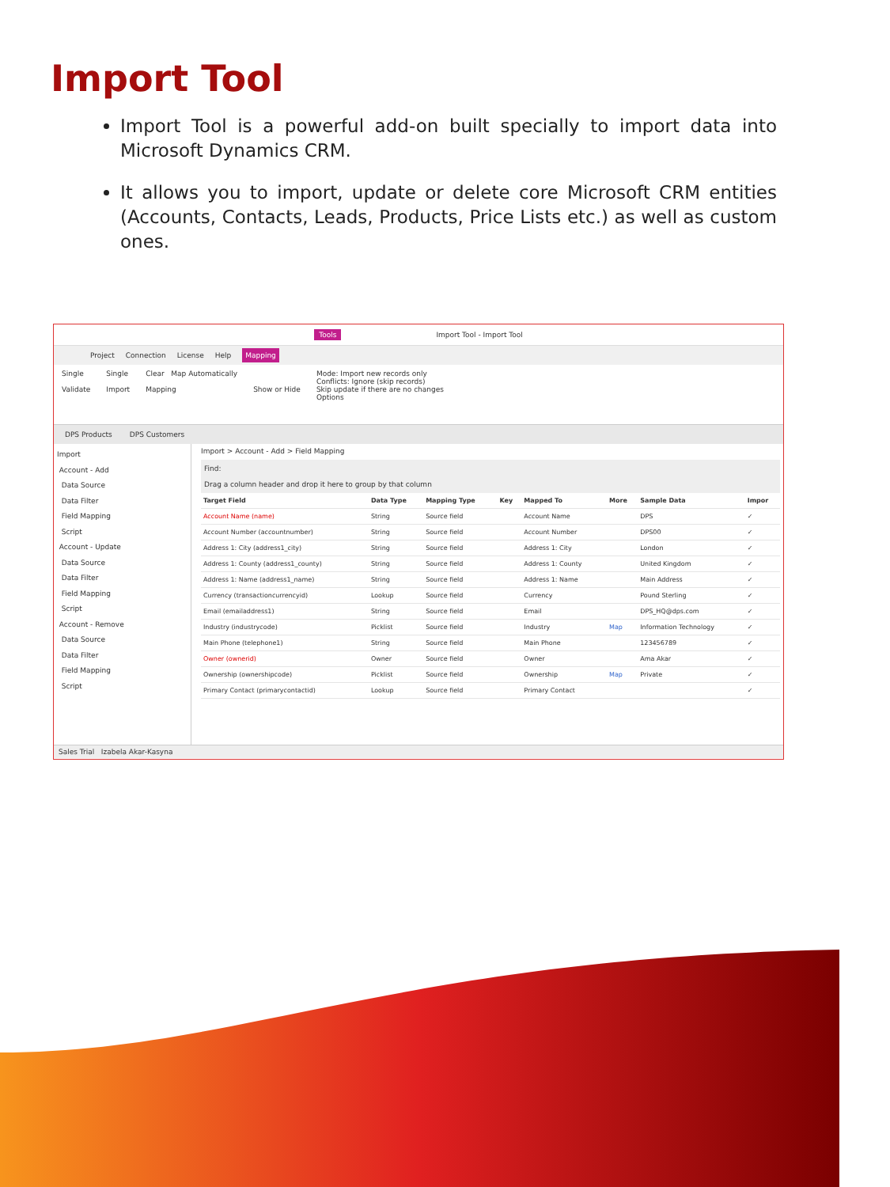Import Tool
Import Tool is a powerful add-on built specially to import data into Microsoft Dynamics CRM.
It allows you to import, update or delete core Microsoft CRM entities (Accounts, Contacts, Leads, Products, Price Lists etc.) as well as custom ones.
Tools Import Tool - Import Tool
Project Connection License Help Mapping
Single
Validate
Single
Import
Clear Map Automatically
Mapping
Show or Hide Mode: Import new records only
Conflicts: Ignore (skip records)
Skip update if there are no changes
Options
DPS Products DPS Customers
Import
Account - Add
Data Source
Data Filter
Field Mapping
Script
Account - Update
Data Source
Data Filter
Field Mapping
Script
Account - Remove
Data Source
Data Filter
Field Mapping
Script
Import > Account - Add > Field Mapping
Find:
Drag a column header and drop it here to group by that column
| Target Field | Data Type | Mapping Type | Key | Mapped To | More | Sample Data | Impor |
| --- | --- | --- | --- | --- | --- | --- | --- |
| Account Name (name) | String | Source field | | Account Name | | DPS | ✓ |
| Account Number (accountnumber) | String | Source field | | Account Number | | DPS00 | ✓ |
| Address 1: City (address1_city) | String | Source field | | Address 1: City | | London | ✓ |
| Address 1: County (address1_county) | String | Source field | | Address 1: County | | United Kingdom | ✓ |
| Address 1: Name (address1_name) | String | Source field | | Address 1: Name | | Main Address | ✓ |
| Currency (transactioncurrencyid) | Lookup | Source field | | Currency | | Pound Sterling | ✓ |
| Email (emailaddress1) | String | Source field | | Email | | DPS_HQ@dps.com | ✓ |
| Industry (industrycode) | Picklist | Source field | | Industry | Map | Information Technology | ✓ |
| Main Phone (telephone1) | String | Source field | | Main Phone | | 123456789 | ✓ |
| Owner (ownerid) | Owner | Source field | | Owner | | Ama Akar | ✓ |
| Ownership (ownershipcode) | Picklist | Source field | | Ownership | Map | Private | ✓ |
| Primary Contact (primarycontactid) | Lookup | Source field | | Primary Contact | | | ✓ |
Sales Trial Izabela Akar-Kasyna